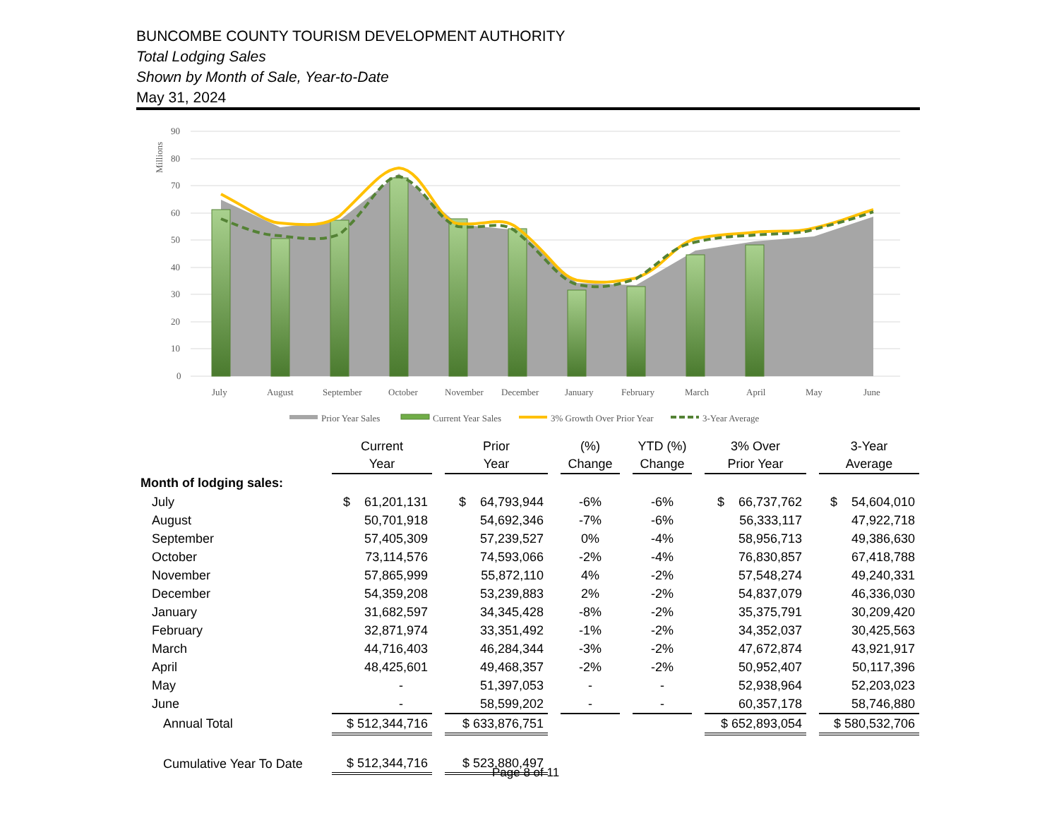BUNCOMBE COUNTY TOURISM DEVELOPMENT AUTHORITY
Total Lodging Sales
Shown by Month of Sale, Year-to-Date
May 31, 2024
90
80
70
60
50
40
30
20
10
0
Millions
July
August
September
October
November
December
January
February
March
April
May
June
Prior Year Sales
Current Year Sales
3% Growth Over Prior Year
3-Year Average
| | Current Year | | Prior Year | | (%) Change | | YTD (%) Change | | 3% Over Prior Year | | 3-Year Average |
| --- | --- | --- | --- | --- | --- | --- | --- | --- | --- | --- | --- |
| Month of lodging sales: | | | | | | | | | | | |
| July | $ 61,201,131 | | $ 64,793,944 | | -6% | | -6% | | $ 66,737,762 | | $ 54,604,010 |
| August | 50,701,918 | | 54,692,346 | | -7% | | -6% | | 56,333,117 | | 47,922,718 |
| September | 57,405,309 | | 57,239,527 | | 0% | | -4% | | 58,956,713 | | 49,386,630 |
| October | 73,114,576 | | 74,593,066 | | -2% | | -4% | | 76,830,857 | | 67,418,788 |
| November | 57,865,999 | | 55,872,110 | | 4% | | -2% | | 57,548,274 | | 49,240,331 |
| December | 54,359,208 | | 53,239,883 | | 2% | | -2% | | 54,837,079 | | 46,336,030 |
| January | 31,682,597 | | 34,345,428 | | -8% | | -2% | | 35,375,791 | | 30,209,420 |
| February | 32,871,974 | | 33,351,492 | | -1% | | -2% | | 34,352,037 | | 30,425,563 |
| March | 44,716,403 | | 46,284,344 | | -3% | | -2% | | 47,672,874 | | 43,921,917 |
| April | 48,425,601 | | 49,468,357 | | -2% | | -2% | | 50,952,407 | | 50,117,396 |
| May | - | | 51,397,053 | | - | | - | | 52,938,964 | | 52,203,023 |
| June | - | | 58,599,202 | | - | | - | | 60,357,178 | | 58,746,880 |
| Annual Total | $ 512,344,716 | | $ 633,876,751 | | | | | | $ 652,893,054 | | $ 580,532,706 |
| Cumulative Year To Date | $ 512,344,716 | | $ 523,880,497 | | | | | | | | |
Page 8 of 11